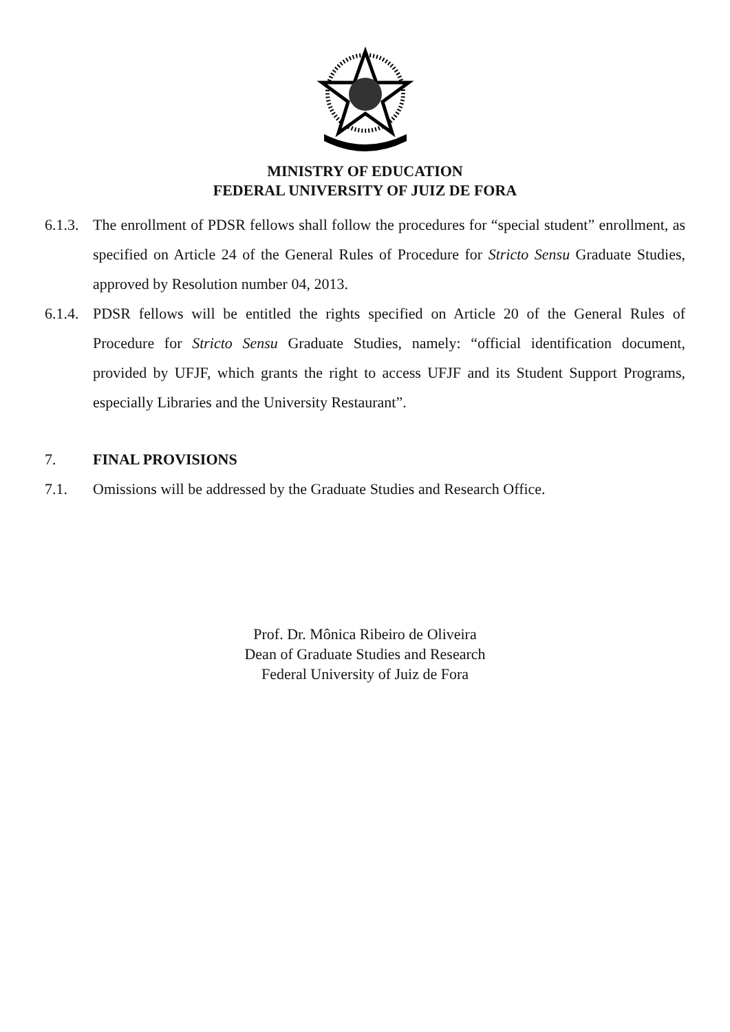MINISTRY OF EDUCATION
FEDERAL UNIVERSITY OF JUIZ DE FORA
6.1.3.
The enrollment of PDSR fellows shall follow the procedures for “special student” enrollment, as specified on Article 24 of the General Rules of Procedure for Stricto Sensu Graduate Studies, approved by Resolution number 04, 2013.
6.1.4.
PDSR fellows will be entitled the rights specified on Article 20 of the General Rules of Procedure for Stricto Sensu Graduate Studies, namely: “official identification document, provided by UFJF, which grants the right to access UFJF and its Student Support Programs, especially Libraries and the University Restaurant”.
7. FINAL PROVISIONS
7.1. Omissions will be addressed by the Graduate Studies and Research Office.
Prof. Dr. Mônica Ribeiro de Oliveira
Dean of Graduate Studies and Research
Federal University of Juiz de Fora